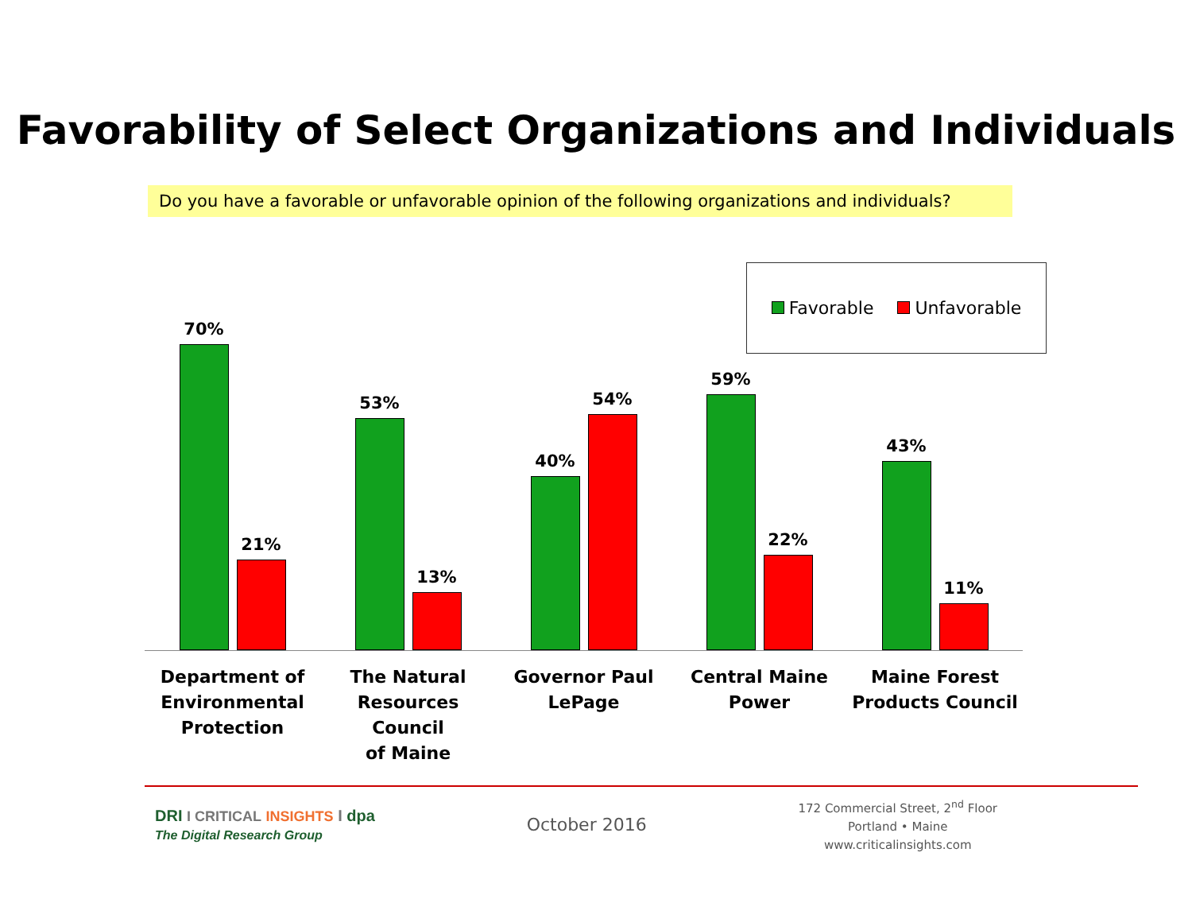Favorability of Select Organizations and Individuals
Do you have a favorable or unfavorable opinion of the following organizations and individuals?
Favorable Unfavorable
70%
21%
53%
13%
40%
54%
59%
22%
43%
11%
Department of
Environmental
Protection
The Natural
Resources Council
of Maine
Governor Paul
LePage
Central Maine
Power
Maine Forest
Products Council
DRI I CRITICAL INSIGHTS I dpa
The Digital Research Group
October 2016
172 Commercial Street, 2<sup>nd</sup> Floor
Portland • Maine
www.criticalinsights.com